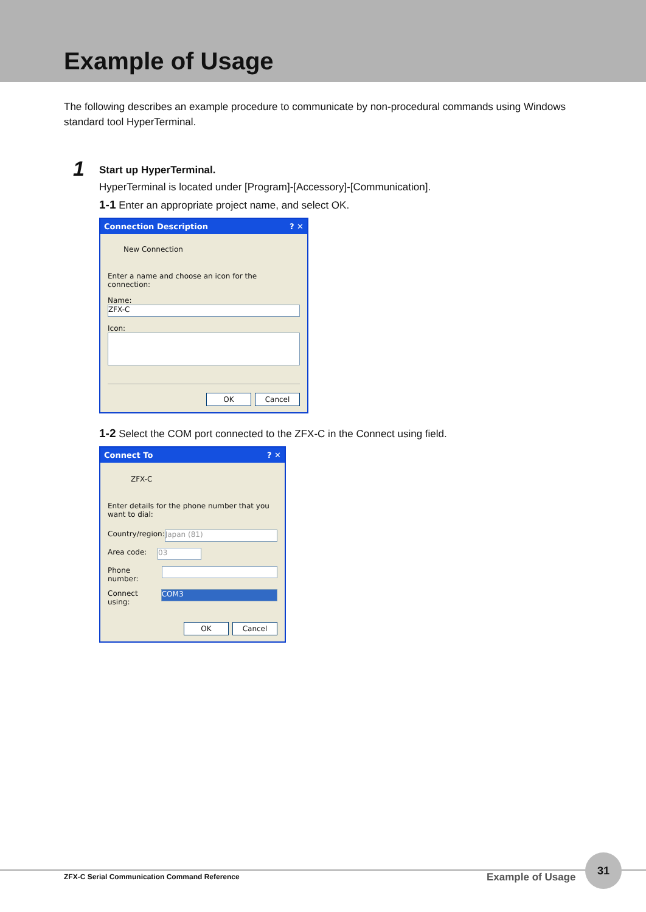Example of Usage
The following describes an example procedure to communicate by non-procedural commands using Windows standard tool HyperTerminal.
1
Start up HyperTerminal.
HyperTerminal is located under [Program]-[Accessory]-[Communication].
1-1 Enter an appropriate project name, and select OK.
Connection Description? ✕
New Connection
Enter a name and choose an icon for the connection:
Name:
ZFX-C
Icon:
OK Cancel
1-2 Select the COM port connected to the ZFX-C in the Connect using field.
Connect To? ✕
ZFX-C
Enter details for the phone number that you want to dial:
Country/region: Japan (81)
Area code: 03
Phone number:
Connect using: COM3
OK Cancel
ZFX-C Serial Communication Command Reference Example of Usage
31